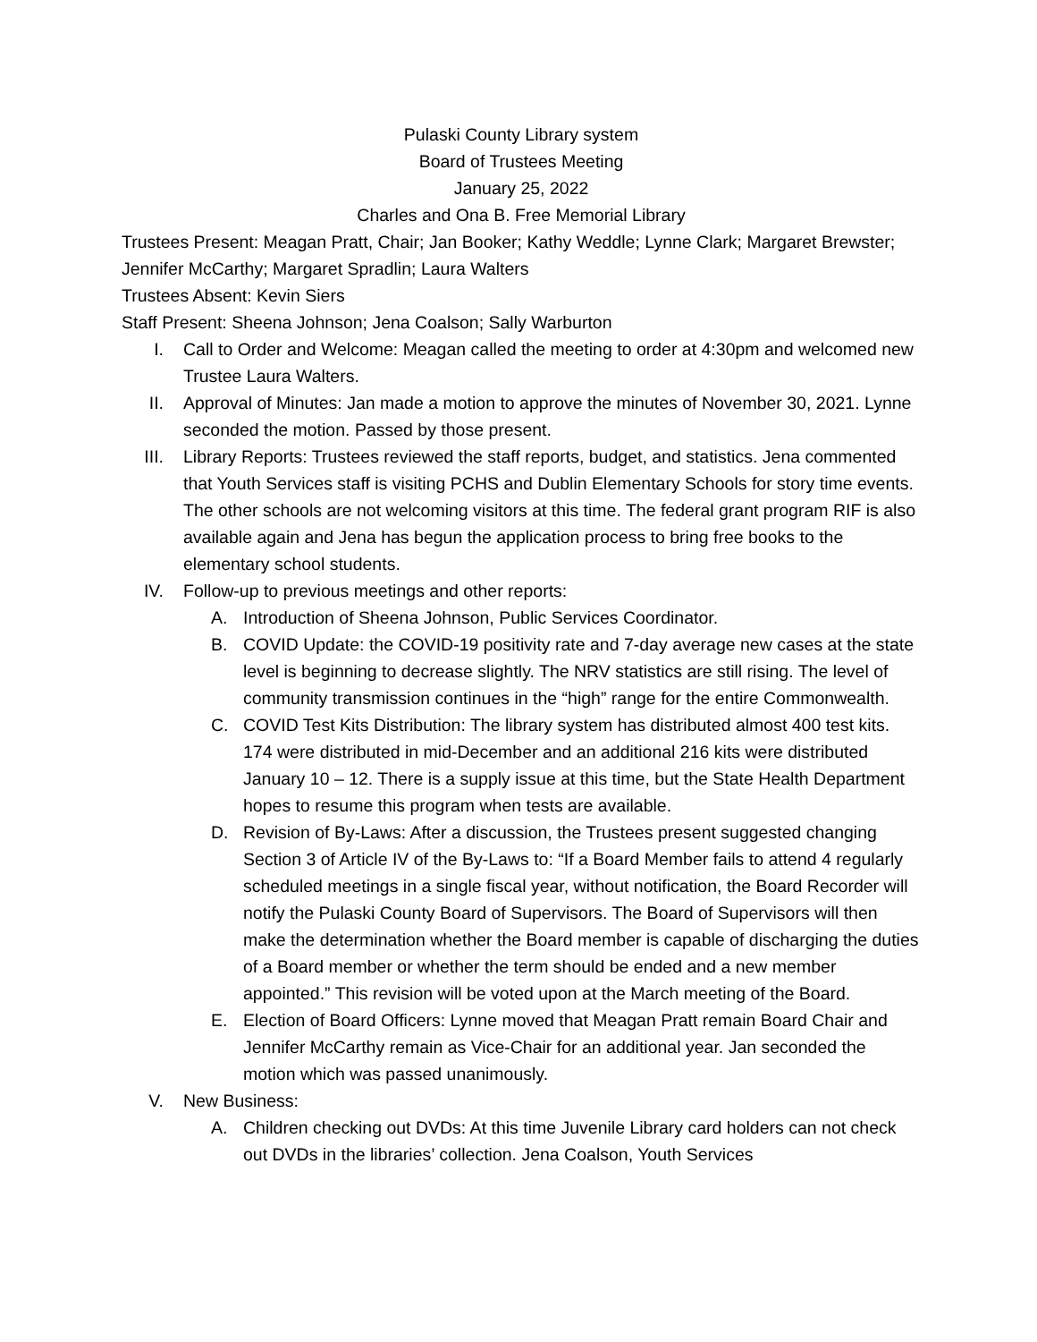Pulaski County Library system
Board of Trustees Meeting
January 25, 2022
Charles and Ona B. Free Memorial Library
Trustees Present: Meagan Pratt, Chair; Jan Booker; Kathy Weddle; Lynne Clark; Margaret Brewster; Jennifer McCarthy; Margaret Spradlin; Laura Walters
Trustees Absent: Kevin Siers
Staff Present: Sheena Johnson; Jena Coalson; Sally Warburton
I. Call to Order and Welcome: Meagan called the meeting to order at 4:30pm and welcomed new Trustee Laura Walters.
II. Approval of Minutes: Jan made a motion to approve the minutes of November 30, 2021. Lynne seconded the motion. Passed by those present.
III. Library Reports: Trustees reviewed the staff reports, budget, and statistics. Jena commented that Youth Services staff is visiting PCHS and Dublin Elementary Schools for story time events. The other schools are not welcoming visitors at this time. The federal grant program RIF is also available again and Jena has begun the application process to bring free books to the elementary school students.
IV. Follow-up to previous meetings and other reports:
A. Introduction of Sheena Johnson, Public Services Coordinator.
B. COVID Update: the COVID-19 positivity rate and 7-day average new cases at the state level is beginning to decrease slightly. The NRV statistics are still rising. The level of community transmission continues in the “high” range for the entire Commonwealth.
C. COVID Test Kits Distribution: The library system has distributed almost 400 test kits. 174 were distributed in mid-December and an additional 216 kits were distributed January 10 – 12. There is a supply issue at this time, but the State Health Department hopes to resume this program when tests are available.
D. Revision of By-Laws: After a discussion, the Trustees present suggested changing Section 3 of Article IV of the By-Laws to: “If a Board Member fails to attend 4 regularly scheduled meetings in a single fiscal year, without notification, the Board Recorder will notify the Pulaski County Board of Supervisors. The Board of Supervisors will then make the determination whether the Board member is capable of discharging the duties of a Board member or whether the term should be ended and a new member appointed.” This revision will be voted upon at the March meeting of the Board.
E. Election of Board Officers: Lynne moved that Meagan Pratt remain Board Chair and Jennifer McCarthy remain as Vice-Chair for an additional year. Jan seconded the motion which was passed unanimously.
V. New Business:
A. Children checking out DVDs: At this time Juvenile Library card holders can not check out DVDs in the libraries’ collection. Jena Coalson, Youth Services